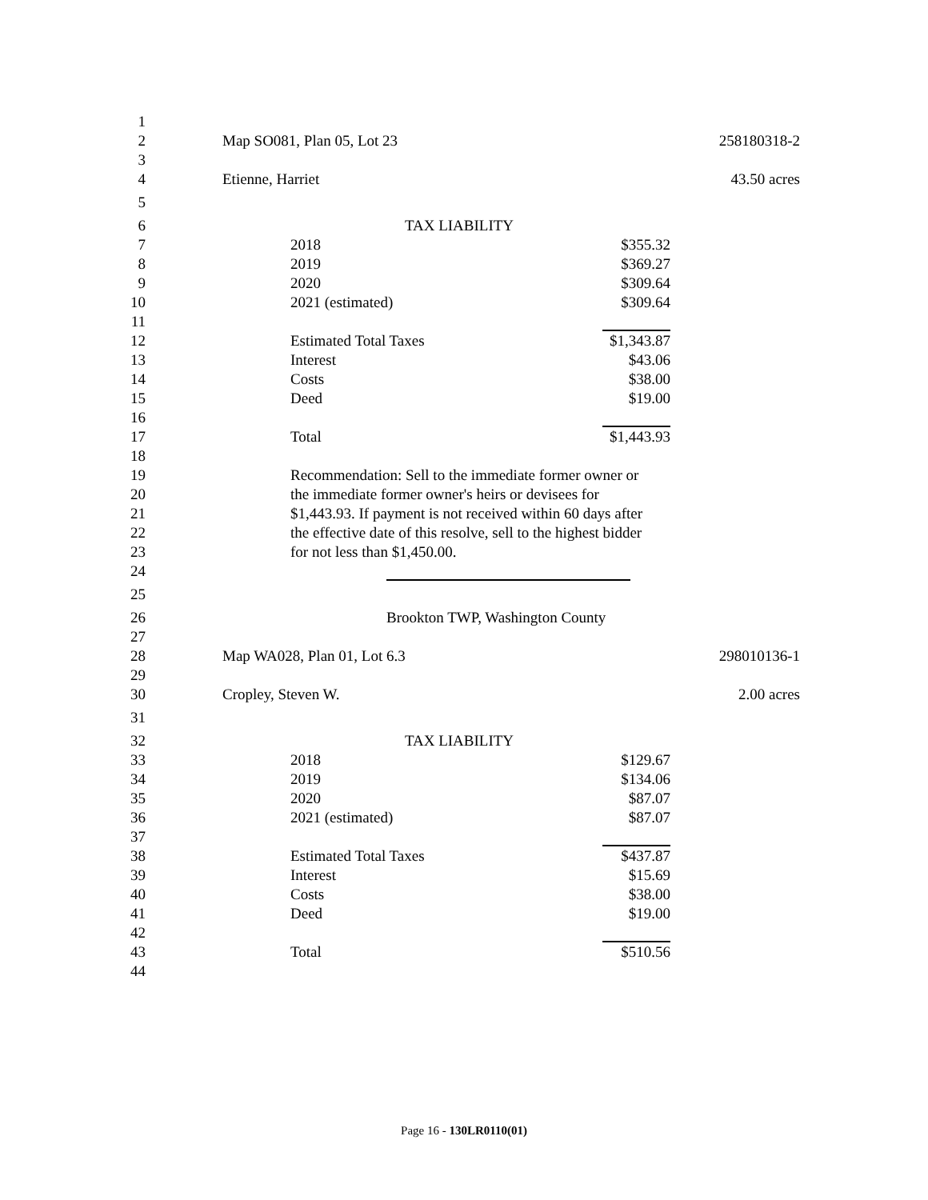1
2 Map SO081, Plan 05, Lot 23 258180318-2
3
4 Etienne, Harriet 43.50 acres
5
6 TAX LIABILITY
7 2018 $355.32
8 2019 $369.27
9 2020 $309.64
10 2021 (estimated) $309.64
11
12 Estimated Total Taxes $1,343.87
13 Interest $43.06
14 Costs $38.00
15 Deed $19.00
16
17 Total $1,443.93
18
19 Recommendation: Sell to the immediate former owner or
20 the immediate former owner's heirs or devisees for
21 $1,443.93. If payment is not received within 60 days after
22 the effective date of this resolve, sell to the highest bidder
23 for not less than $1,450.00.
24
25
26 Brookton TWP, Washington County
27
28 Map WA028, Plan 01, Lot 6.3 298010136-1
29
30 Cropley, Steven W. 2.00 acres
31
32 TAX LIABILITY
33 2018 $129.67
34 2019 $134.06
35 2020 $87.07
36 2021 (estimated) $87.07
37
38 Estimated Total Taxes $437.87
39 Interest $15.69
40 Costs $38.00
41 Deed $19.00
42
43 Total $510.56
44
Page 16 - 130LR0110(01)